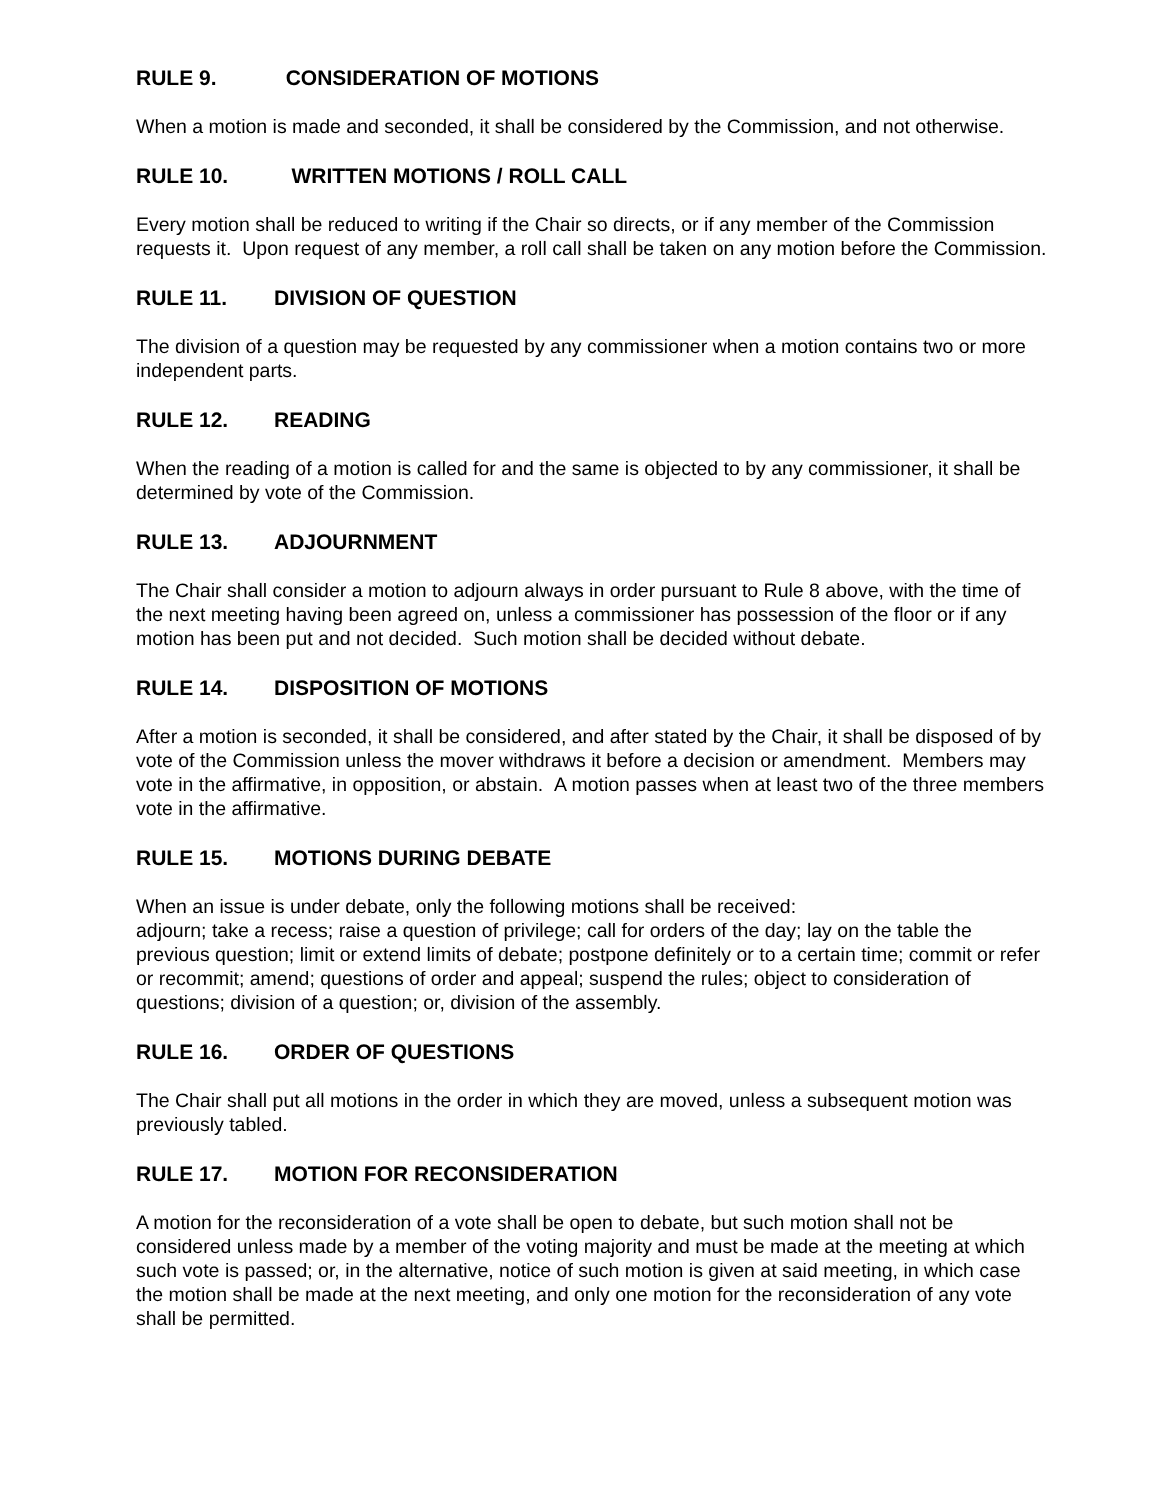RULE 9. CONSIDERATION OF MOTIONS
When a motion is made and seconded, it shall be considered by the Commission, and not otherwise.
RULE 10. WRITTEN MOTIONS / ROLL CALL
Every motion shall be reduced to writing if the Chair so directs, or if any member of the Commission requests it. Upon request of any member, a roll call shall be taken on any motion before the Commission.
RULE 11. DIVISION OF QUESTION
The division of a question may be requested by any commissioner when a motion contains two or more independent parts.
RULE 12. READING
When the reading of a motion is called for and the same is objected to by any commissioner, it shall be determined by vote of the Commission.
RULE 13. ADJOURNMENT
The Chair shall consider a motion to adjourn always in order pursuant to Rule 8 above, with the time of the next meeting having been agreed on, unless a commissioner has possession of the floor or if any motion has been put and not decided. Such motion shall be decided without debate.
RULE 14. DISPOSITION OF MOTIONS
After a motion is seconded, it shall be considered, and after stated by the Chair, it shall be disposed of by vote of the Commission unless the mover withdraws it before a decision or amendment. Members may vote in the affirmative, in opposition, or abstain. A motion passes when at least two of the three members vote in the affirmative.
RULE 15. MOTIONS DURING DEBATE
When an issue is under debate, only the following motions shall be received:
adjourn; take a recess; raise a question of privilege; call for orders of the day; lay on the table the previous question; limit or extend limits of debate; postpone definitely or to a certain time; commit or refer or recommit; amend; questions of order and appeal; suspend the rules; object to consideration of questions; division of a question; or, division of the assembly.
RULE 16. ORDER OF QUESTIONS
The Chair shall put all motions in the order in which they are moved, unless a subsequent motion was previously tabled.
RULE 17. MOTION FOR RECONSIDERATION
A motion for the reconsideration of a vote shall be open to debate, but such motion shall not be considered unless made by a member of the voting majority and must be made at the meeting at which such vote is passed; or, in the alternative, notice of such motion is given at said meeting, in which case the motion shall be made at the next meeting, and only one motion for the reconsideration of any vote shall be permitted.